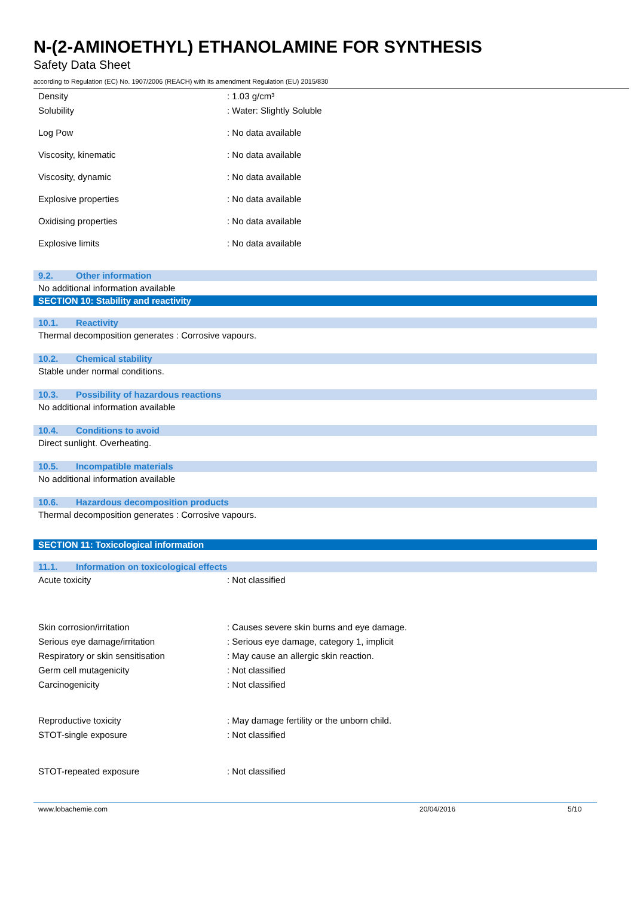N-(2-AMINOETHYL) ETHANOLAMINE FOR SYNTHESIS
Safety Data Sheet
according to Regulation (EC) No. 1907/2006 (REACH) with its amendment Regulation (EU) 2015/830
Density : 1.03 g/cm³
Solubility : Water: Slightly Soluble
Log Pow : No data available
Viscosity, kinematic : No data available
Viscosity, dynamic : No data available
Explosive properties : No data available
Oxidising properties : No data available
Explosive limits : No data available
9.2. Other information
No additional information available
SECTION 10: Stability and reactivity
10.1. Reactivity
Thermal decomposition generates : Corrosive vapours.
10.2. Chemical stability
Stable under normal conditions.
10.3. Possibility of hazardous reactions
No additional information available
10.4. Conditions to avoid
Direct sunlight. Overheating.
10.5. Incompatible materials
No additional information available
10.6. Hazardous decomposition products
Thermal decomposition generates : Corrosive vapours.
SECTION 11: Toxicological information
11.1. Information on toxicological effects
Acute toxicity : Not classified
Skin corrosion/irritation
: Causes severe skin burns and eye damage.
Serious eye damage/irritation
: Serious eye damage, category 1, implicit
Respiratory or skin sensitisation
: May cause an allergic skin reaction.
Germ cell mutagenicity : Not classified
Carcinogenicity : Not classified
Reproductive toxicity
: May damage fertility or the unborn child.
STOT-single exposure : Not classified
STOT-repeated exposure : Not classified
www.lobachemie.com 20/04/2016 5/10